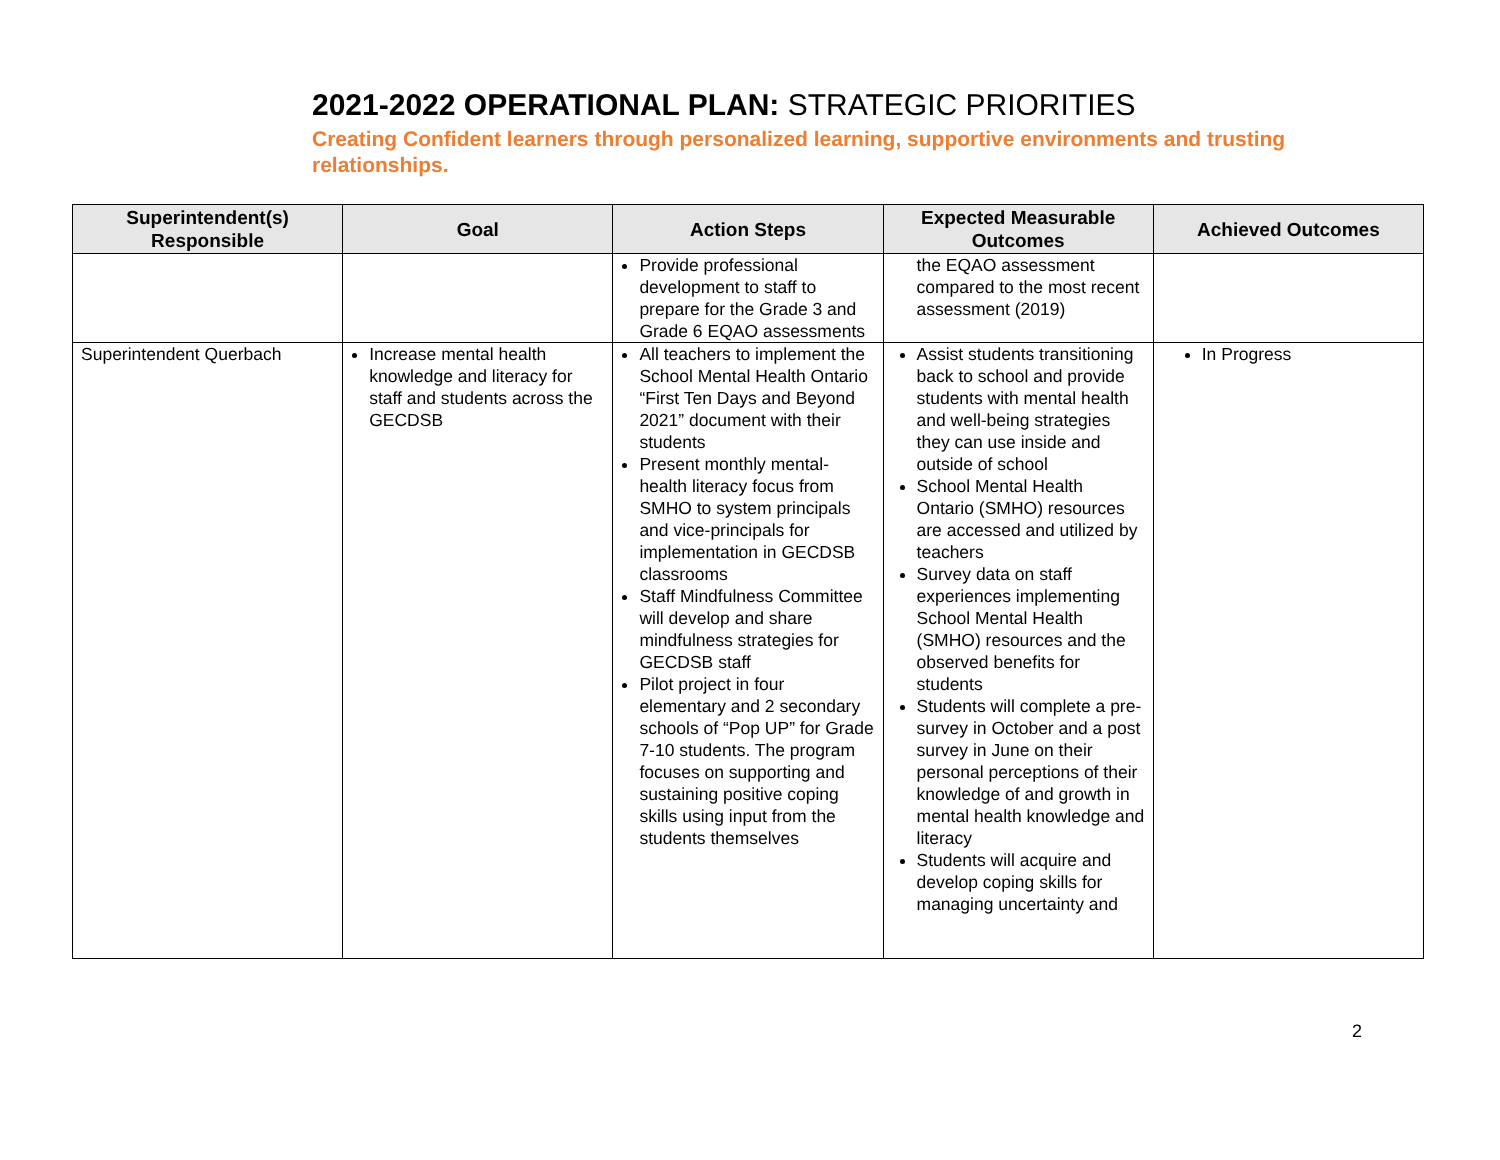2021-2022 OPERATIONAL PLAN: STRATEGIC PRIORITIES
Creating Confident learners through personalized learning, supportive environments and trusting relationships.
| Superintendent(s) Responsible | Goal | Action Steps | Expected Measurable Outcomes | Achieved Outcomes |
| --- | --- | --- | --- | --- |
| | | Provide professional development to staff to prepare for the Grade 3 and Grade 6 EQAO assessments | the EQAO assessment compared to the most recent assessment (2019) | |
| Superintendent Querbach | Increase mental health knowledge and literacy for staff and students across the GECDSB | All teachers to implement the School Mental Health Ontario “First Ten Days and Beyond 2021” document with their students Present monthly mental-health literacy focus from SMHO to system principals and vice-principals for implementation in GECDSB classrooms Staff Mindfulness Committee will develop and share mindfulness strategies for GECDSB staff Pilot project in four elementary and 2 secondary schools of “Pop UP” for Grade 7-10 students. The program focuses on supporting and sustaining positive coping skills using input from the students themselves | Assist students transitioning back to school and provide students with mental health and well-being strategies they can use inside and outside of school School Mental Health Ontario (SMHO) resources are accessed and utilized by teachers Survey data on staff experiences implementing School Mental Health (SMHO) resources and the observed benefits for students Students will complete a pre-survey in October and a post survey in June on their personal perceptions of their knowledge of and growth in mental health knowledge and literacy Students will acquire and develop coping skills for managing uncertainty and | In Progress |
2